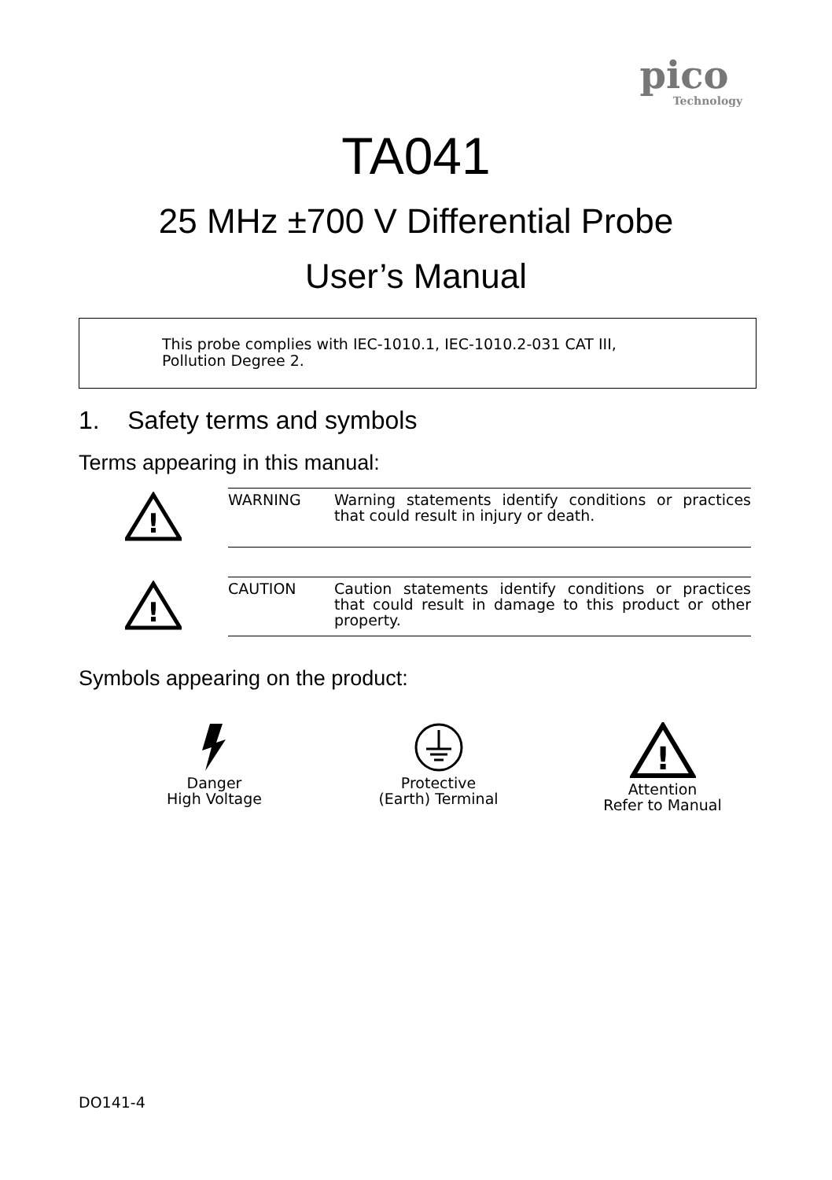pico
Technology
TA041
25 MHz ±700 V Differential Probe
User’s Manual
This probe complies with IEC-1010.1, IEC-1010.2-031 CAT III,
Pollution Degree 2.
1. Safety terms and symbols
Terms appearing in this manual:
| ! | WARNING | Warning statements identify conditions or practices that could result in injury or death. |
| ! | CAUTION | Caution statements identify conditions or practices that could result in damage to this product or other property. |
Symbols appearing on the product:
Danger
High Voltage
Protective
(Earth) Terminal
!
Attention
Refer to Manual
DO141-4